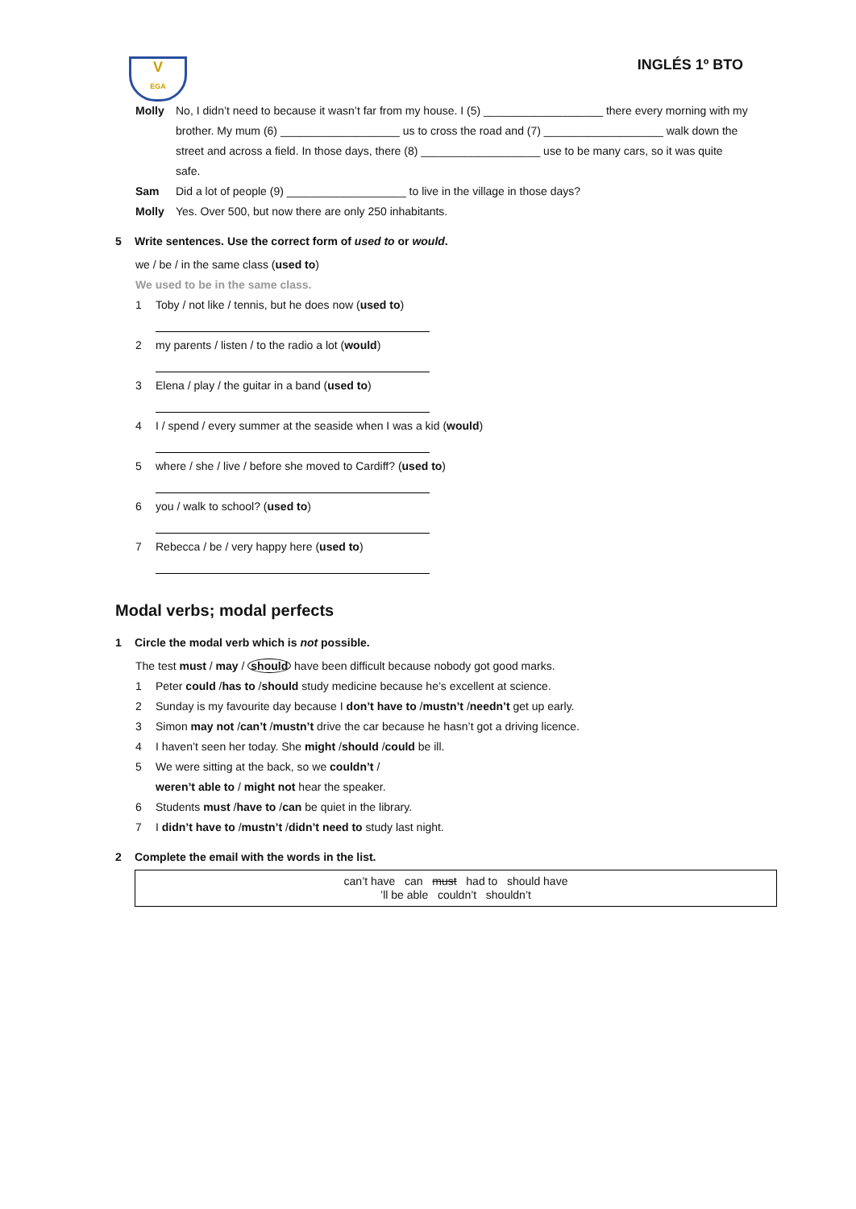V
EGA
INGLÉS 1º BTO
Molly No, I didn’t need to because it wasn’t far from my house. I (5) ___________________ there every morning with my brother. My mum (6) ___________________ us to cross the road and (7) ___________________ walk down the street and across a field. In those days, there (8) ___________________ use to be many cars, so it was quite safe.
Sam Did a lot of people (9) ___________________ to live in the village in those days?
Molly Yes. Over 500, but now there are only 250 inhabitants.
5 Write sentences. Use the correct form of used to or would.
we / be / in the same class (used to)
We used to be in the same class.
1 Toby / not like / tennis, but he does now (used to)
2 my parents / listen / to the radio a lot (would)
3 Elena / play / the guitar in a band (used to)
4 I / spend / every summer at the seaside when I was a kid (would)
5 where / she / live / before she moved to Cardiff? (used to)
6 you / walk to school? (used to)
7 Rebecca / be / very happy here (used to)
Modal verbs; modal perfects
1 Circle the modal verb which is not possible.
The test must / may / should have been difficult because nobody got good marks.
1 Peter could / has to / should study medicine because he’s excellent at science.
2 Sunday is my favourite day because I don’t have to / mustn’t / needn’t get up early.
3 Simon may not / can’t / mustn’t drive the car because he hasn’t got a driving licence.
4 I haven’t seen her today. She might / should / could be ill.
5 We were sitting at the back, so we couldn’t /
weren’t able to / might not hear the speaker.
6 Students must / have to / can be quiet in the library.
7 I didn’t have to / mustn’t / didn’t need to study last night.
2 Complete the email with the words in the list.
can’t have can must had to should have
’ll be able couldn’t shouldn’t